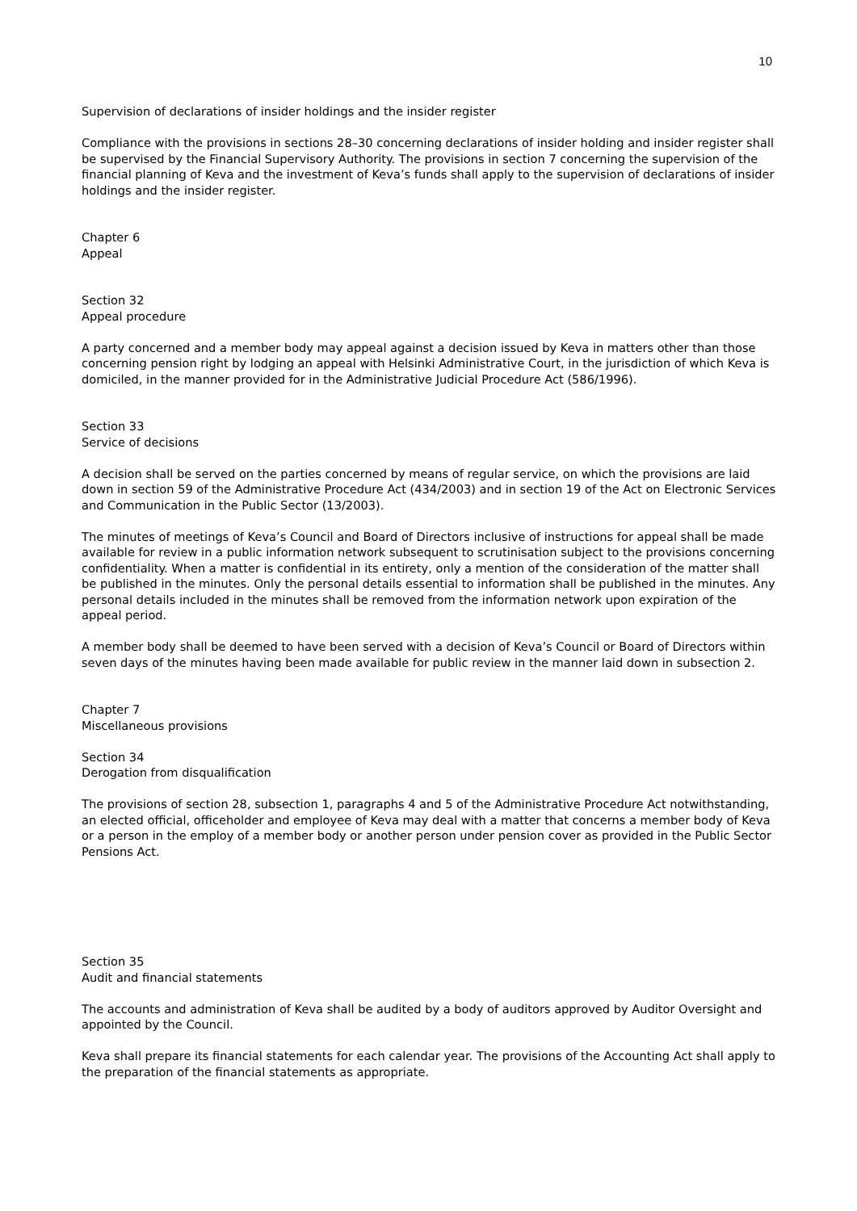10
Supervision of declarations of insider holdings and the insider register
Compliance with the provisions in sections 28–30 concerning declarations of insider holding and insider register shall be supervised by the Financial Supervisory Authority. The provisions in section 7 concerning the supervision of the financial planning of Keva and the investment of Keva’s funds shall apply to the supervision of declarations of insider holdings and the insider register.
Chapter 6
Appeal
Section 32
Appeal procedure
A party concerned and a member body may appeal against a decision issued by Keva in matters other than those concerning pension right by lodging an appeal with Helsinki Administrative Court, in the jurisdiction of which Keva is domiciled, in the manner provided for in the Administrative Judicial Procedure Act (586/1996).
Section 33
Service of decisions
A decision shall be served on the parties concerned by means of regular service, on which the provisions are laid down in section 59 of the Administrative Procedure Act (434/2003) and in section 19 of the Act on Electronic Services and Communication in the Public Sector (13/2003).
The minutes of meetings of Keva’s Council and Board of Directors inclusive of instructions for appeal shall be made available for review in a public information network subsequent to scrutinisation subject to the provisions concerning confidentiality. When a matter is confidential in its entirety, only a mention of the consideration of the matter shall be published in the minutes. Only the personal details essential to information shall be published in the minutes. Any personal details included in the minutes shall be removed from the information network upon expiration of the appeal period.
A member body shall be deemed to have been served with a decision of Keva’s Council or Board of Directors within seven days of the minutes having been made available for public review in the manner laid down in subsection 2.
Chapter 7
Miscellaneous provisions
Section 34
Derogation from disqualification
The provisions of section 28, subsection 1, paragraphs 4 and 5 of the Administrative Procedure Act notwithstanding, an elected official, officeholder and employee of Keva may deal with a matter that concerns a member body of Keva or a person in the employ of a member body or another person under pension cover as provided in the Public Sector Pensions Act.
Section 35
Audit and financial statements
The accounts and administration of Keva shall be audited by a body of auditors approved by Auditor Oversight and appointed by the Council.
Keva shall prepare its financial statements for each calendar year. The provisions of the Accounting Act shall apply to the preparation of the financial statements as appropriate.